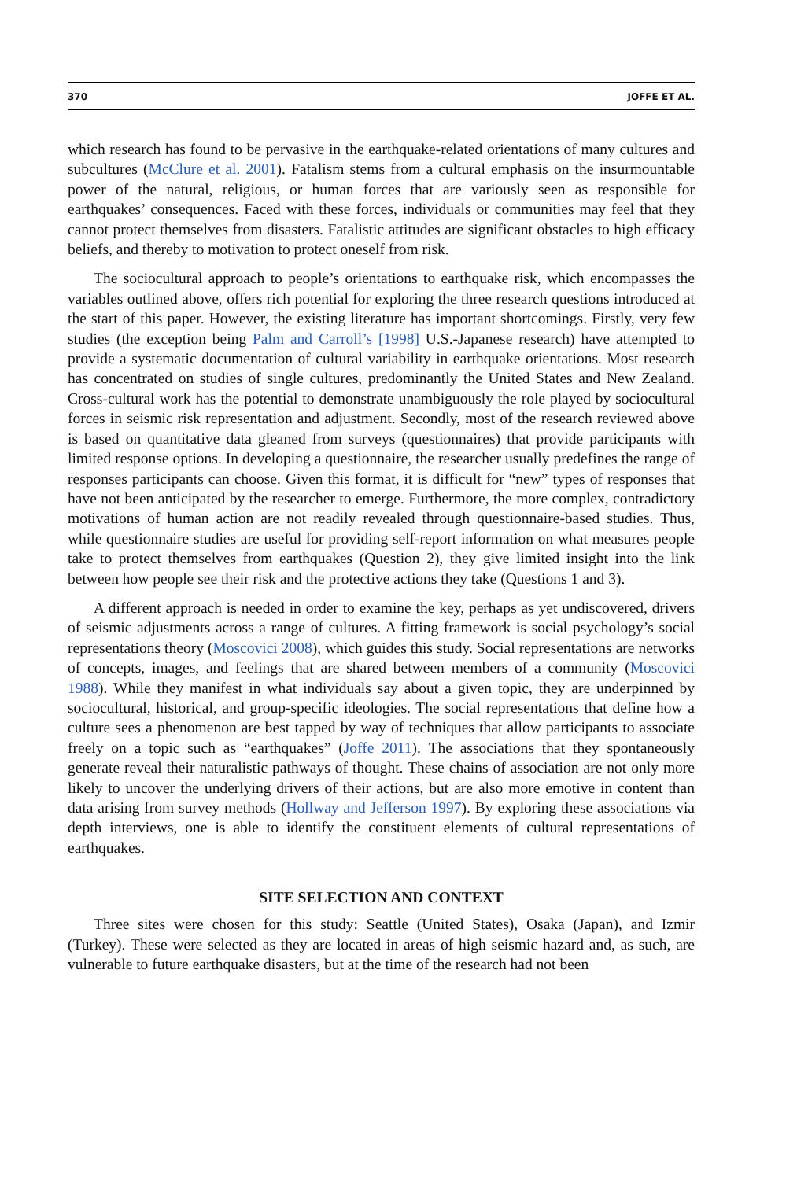370 JOFFE ET AL.
which research has found to be pervasive in the earthquake-related orientations of many cultures and subcultures (McClure et al. 2001). Fatalism stems from a cultural emphasis on the insurmountable power of the natural, religious, or human forces that are variously seen as responsible for earthquakes’ consequences. Faced with these forces, individuals or communities may feel that they cannot protect themselves from disasters. Fatalistic attitudes are significant obstacles to high efficacy beliefs, and thereby to motivation to protect oneself from risk.
The sociocultural approach to people’s orientations to earthquake risk, which encompasses the variables outlined above, offers rich potential for exploring the three research questions introduced at the start of this paper. However, the existing literature has important shortcomings. Firstly, very few studies (the exception being Palm and Carroll’s [1998] U.S.-Japanese research) have attempted to provide a systematic documentation of cultural variability in earthquake orientations. Most research has concentrated on studies of single cultures, predominantly the United States and New Zealand. Cross-cultural work has the potential to demonstrate unambiguously the role played by sociocultural forces in seismic risk representation and adjustment. Secondly, most of the research reviewed above is based on quantitative data gleaned from surveys (questionnaires) that provide participants with limited response options. In developing a questionnaire, the researcher usually predefines the range of responses participants can choose. Given this format, it is difficult for “new” types of responses that have not been anticipated by the researcher to emerge. Furthermore, the more complex, contradictory motivations of human action are not readily revealed through questionnaire-based studies. Thus, while questionnaire studies are useful for providing self-report information on what measures people take to protect themselves from earthquakes (Question 2), they give limited insight into the link between how people see their risk and the protective actions they take (Questions 1 and 3).
A different approach is needed in order to examine the key, perhaps as yet undiscovered, drivers of seismic adjustments across a range of cultures. A fitting framework is social psychology’s social representations theory (Moscovici 2008), which guides this study. Social representations are networks of concepts, images, and feelings that are shared between members of a community (Moscovici 1988). While they manifest in what individuals say about a given topic, they are underpinned by sociocultural, historical, and group-specific ideologies. The social representations that define how a culture sees a phenomenon are best tapped by way of techniques that allow participants to associate freely on a topic such as “earthquakes” (Joffe 2011). The associations that they spontaneously generate reveal their naturalistic pathways of thought. These chains of association are not only more likely to uncover the underlying drivers of their actions, but are also more emotive in content than data arising from survey methods (Hollway and Jefferson 1997). By exploring these associations via depth interviews, one is able to identify the constituent elements of cultural representations of earthquakes.
SITE SELECTION AND CONTEXT
Three sites were chosen for this study: Seattle (United States), Osaka (Japan), and Izmir (Turkey). These were selected as they are located in areas of high seismic hazard and, as such, are vulnerable to future earthquake disasters, but at the time of the research had not been